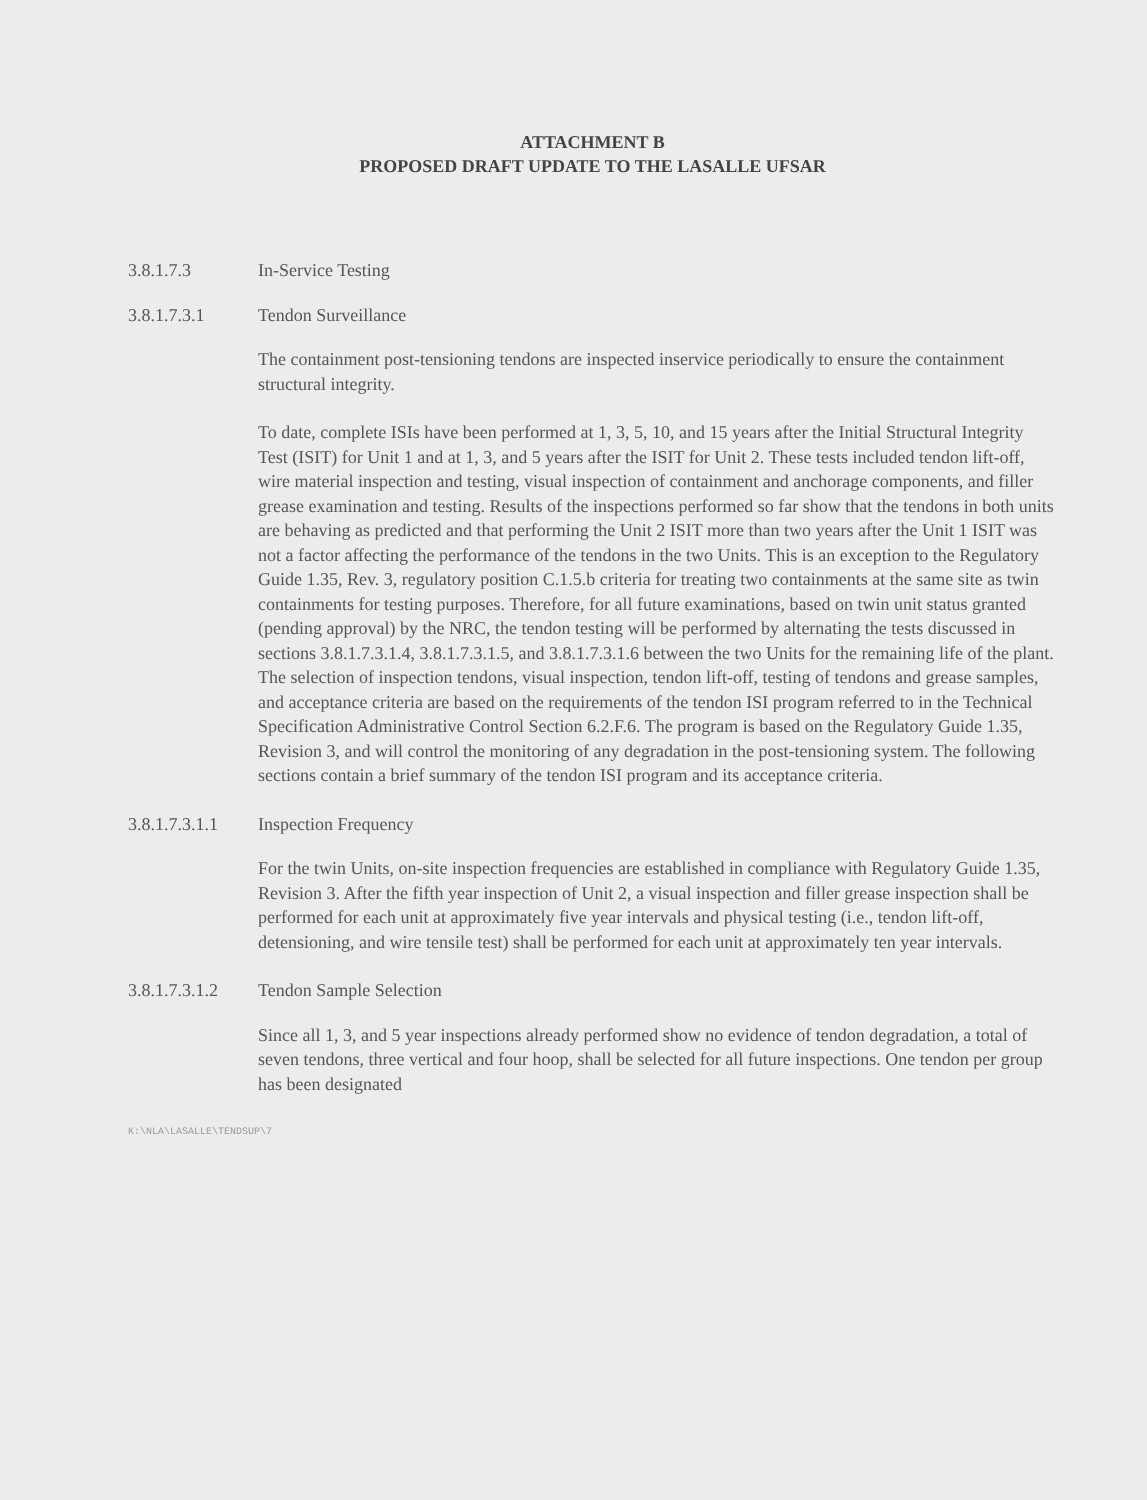ATTACHMENT B
PROPOSED DRAFT UPDATE TO THE LASALLE UFSAR
3.8.1.7.3 In-Service Testing
3.8.1.7.3.1 Tendon Surveillance
The containment post-tensioning tendons are inspected inservice periodically to ensure the containment structural integrity.
To date, complete ISIs have been performed at 1, 3, 5, 10, and 15 years after the Initial Structural Integrity Test (ISIT) for Unit 1 and at 1, 3, and 5 years after the ISIT for Unit 2. These tests included tendon lift-off, wire material inspection and testing, visual inspection of containment and anchorage components, and filler grease examination and testing. Results of the inspections performed so far show that the tendons in both units are behaving as predicted and that performing the Unit 2 ISIT more than two years after the Unit 1 ISIT was not a factor affecting the performance of the tendons in the two Units. This is an exception to the Regulatory Guide 1.35, Rev. 3, regulatory position C.1.5.b criteria for treating two containments at the same site as twin containments for testing purposes. Therefore, for all future examinations, based on twin unit status granted (pending approval) by the NRC, the tendon testing will be performed by alternating the tests discussed in sections 3.8.1.7.3.1.4, 3.8.1.7.3.1.5, and 3.8.1.7.3.1.6 between the two Units for the remaining life of the plant. The selection of inspection tendons, visual inspection, tendon lift-off, testing of tendons and grease samples, and acceptance criteria are based on the requirements of the tendon ISI program referred to in the Technical Specification Administrative Control Section 6.2.F.6. The program is based on the Regulatory Guide 1.35, Revision 3, and will control the monitoring of any degradation in the post-tensioning system. The following sections contain a brief summary of the tendon ISI program and its acceptance criteria.
3.8.1.7.3.1.1 Inspection Frequency
For the twin Units, on-site inspection frequencies are established in compliance with Regulatory Guide 1.35, Revision 3. After the fifth year inspection of Unit 2, a visual inspection and filler grease inspection shall be performed for each unit at approximately five year intervals and physical testing (i.e., tendon lift-off, detensioning, and wire tensile test) shall be performed for each unit at approximately ten year intervals.
3.8.1.7.3.1.2 Tendon Sample Selection
Since all 1, 3, and 5 year inspections already performed show no evidence of tendon degradation, a total of seven tendons, three vertical and four hoop, shall be selected for all future inspections. One tendon per group has been designated
K:\NLA\LASALLE\TENDSUP\7